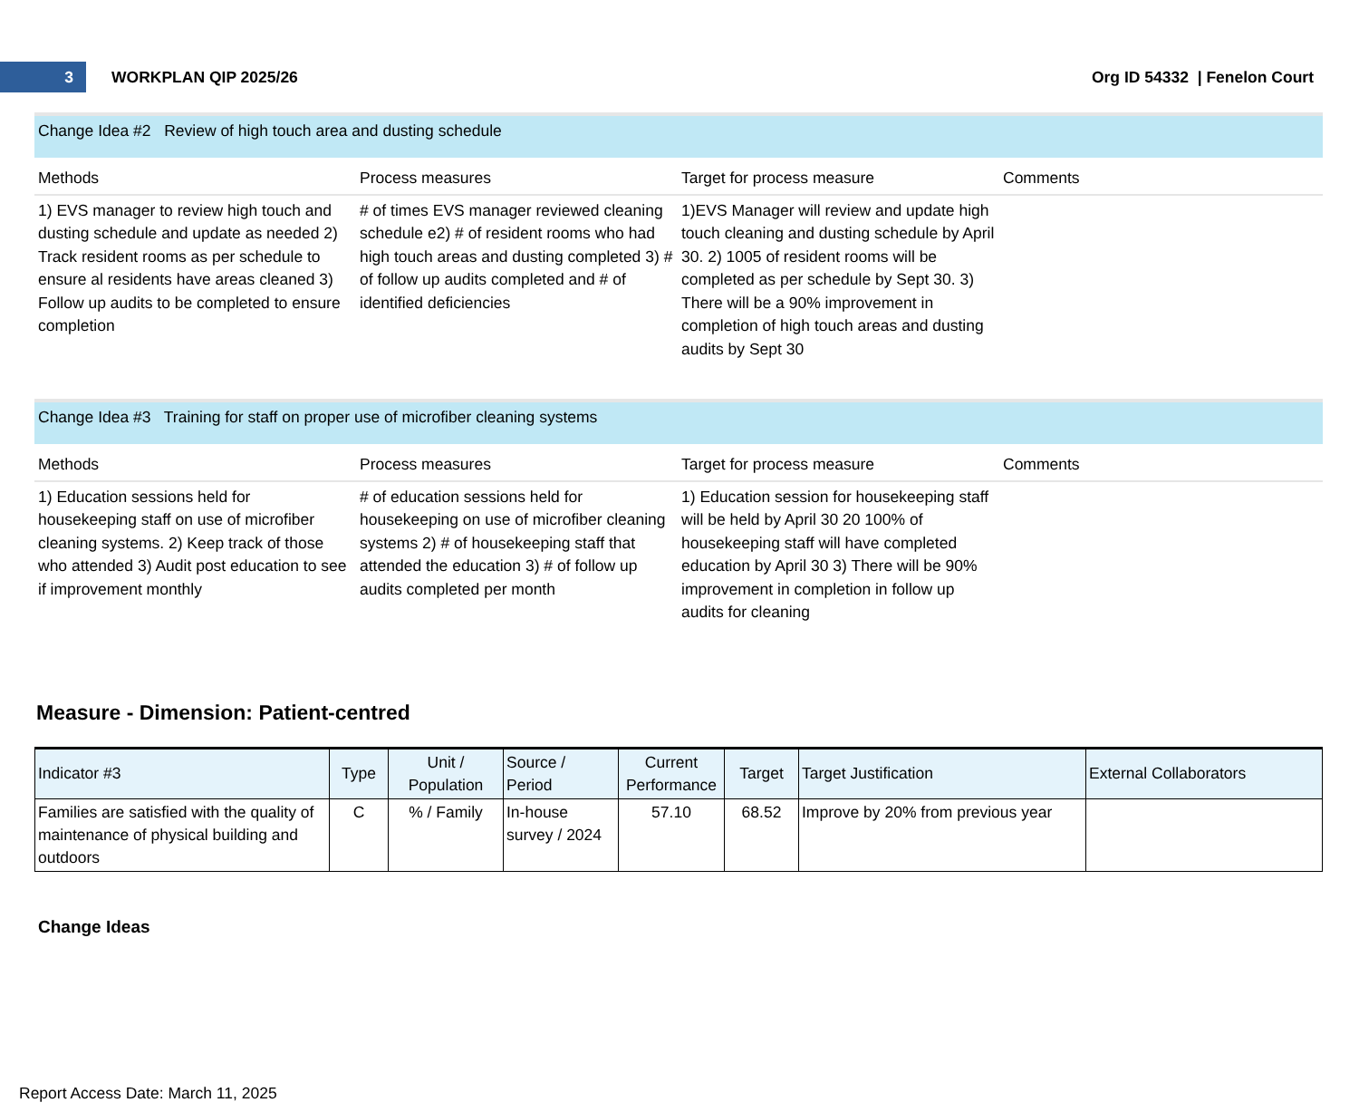3
WORKPLAN QIP 2025/26 Org ID 54332 | Fenelon Court
Change Idea #2 Review of high touch area and dusting schedule
Methods
Process measures
Target for process measure
Comments
1) EVS manager to review high touch and dusting schedule and update as needed 2) Track resident rooms as per schedule to ensure al residents have areas cleaned 3) Follow up audits to be completed to ensure completion
# of times EVS manager reviewed cleaning schedule e2) # of resident rooms who had high touch areas and dusting completed 3) # of follow up audits completed and # of identified deficiencies
1)EVS Manager will review and update high touch cleaning and dusting schedule by April 30. 2) 1005 of resident rooms will be completed as per schedule by Sept 30. 3) There will be a 90% improvement in completion of high touch areas and dusting audits by Sept 30
Change Idea #3 Training for staff on proper use of microfiber cleaning systems
Methods
Process measures
Target for process measure
Comments
1) Education sessions held for housekeeping staff on use of microfiber cleaning systems. 2) Keep track of those who attended 3) Audit post education to see if improvement monthly
# of education sessions held for housekeeping on use of microfiber cleaning systems 2) # of housekeeping staff that attended the education 3) # of follow up audits completed per month
1) Education session for housekeeping staff will be held by April 30 20 100% of housekeeping staff will have completed education by April 30 3) There will be 90% improvement in completion in follow up audits for cleaning
Measure - Dimension: Patient-centred
| Indicator #3 | Type | Unit / Population | Source / Period | Current Performance | Target | Target Justification | External Collaborators |
| --- | --- | --- | --- | --- | --- | --- | --- |
| Families are satisfied with the quality of maintenance of physical building and outdoors | C | % / Family | In-house survey / 2024 | 57.10 | 68.52 | Improve by 20% from previous year | |
Change Ideas
Report Access Date: March 11, 2025